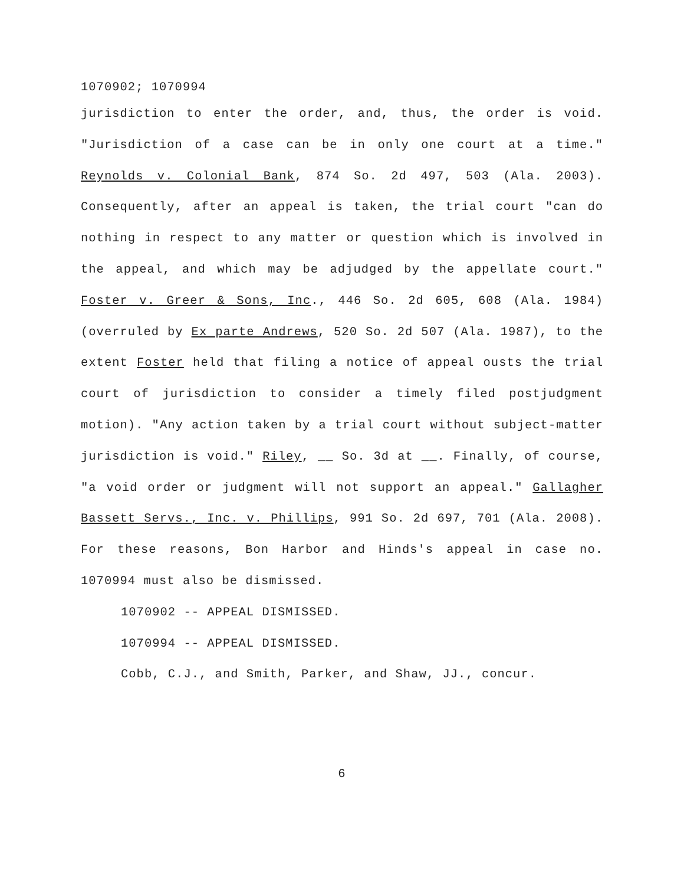1070902; 1070994
jurisdiction to enter the order, and, thus, the order is void. "Jurisdiction of a case can be in only one court at a time." Reynolds v. Colonial Bank, 874 So. 2d 497, 503 (Ala. 2003). Consequently, after an appeal is taken, the trial court "can do nothing in respect to any matter or question which is involved in the appeal, and which may be adjudged by the appellate court." Foster v. Greer & Sons, Inc., 446 So. 2d 605, 608 (Ala. 1984)(overruled by Ex parte Andrews, 520 So. 2d 507 (Ala. 1987), to the extent Foster held that filing a notice of appeal ousts the trial court of jurisdiction to consider a timely filed postjudgment motion). "Any action taken by a trial court without subject-matter jurisdiction is void." Riley, __ So. 3d at __. Finally, of course, "a void order or judgment will not support an appeal." Gallagher Bassett Servs., Inc. v. Phillips, 991 So. 2d 697, 701 (Ala. 2008). For these reasons, Bon Harbor and Hinds's appeal in case no. 1070994 must also be dismissed.
1070902 -- APPEAL DISMISSED.
1070994 -- APPEAL DISMISSED.
Cobb, C.J., and Smith, Parker, and Shaw, JJ., concur.
6